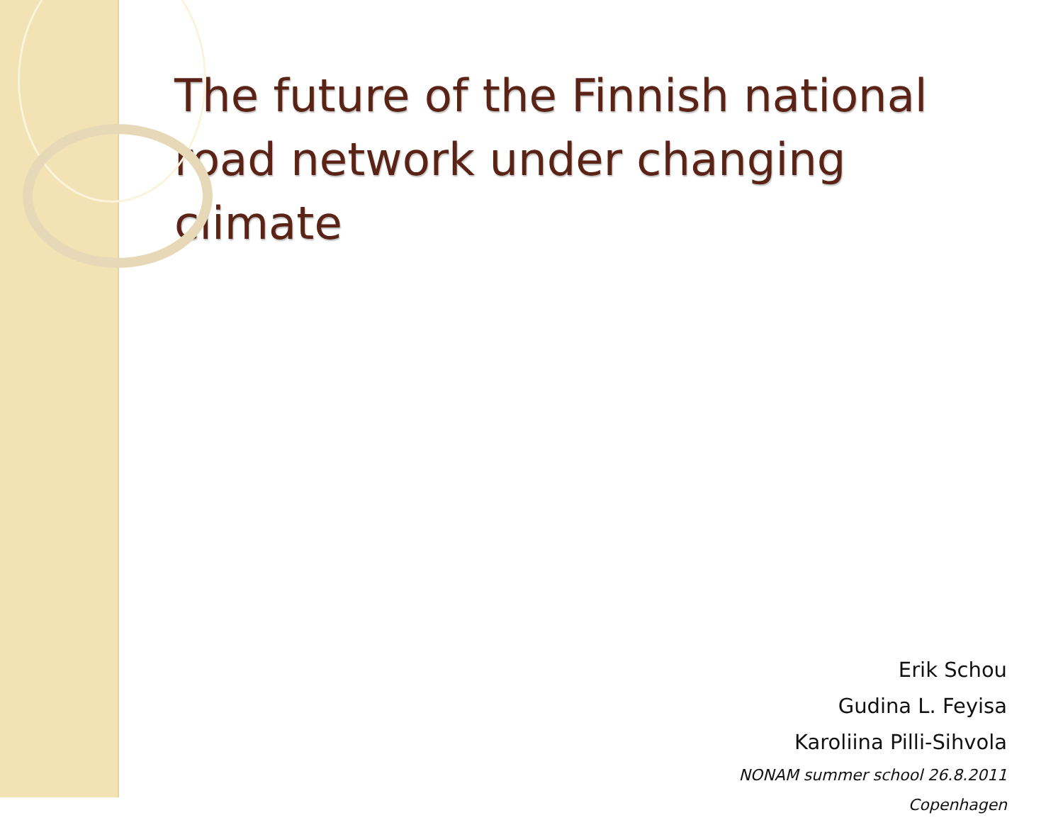The future of the Finnish national road network under changing climate
Erik Schou
Gudina L. Feyisa
Karoliina Pilli-Sihvola
NONAM summer school 26.8.2011
Copenhagen